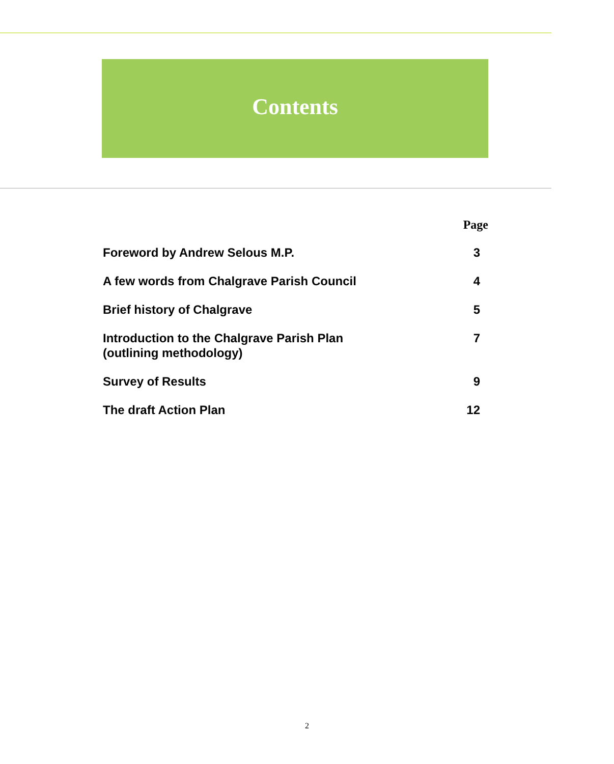Contents
| | Page |
| --- | --- |
| Foreword by Andrew Selous M.P. | 3 |
| A few words from Chalgrave Parish Council | 4 |
| Brief history of Chalgrave | 5 |
| Introduction to the Chalgrave Parish Plan (outlining methodology) | 7 |
| Survey of Results | 9 |
| The draft Action Plan | 12 |
2